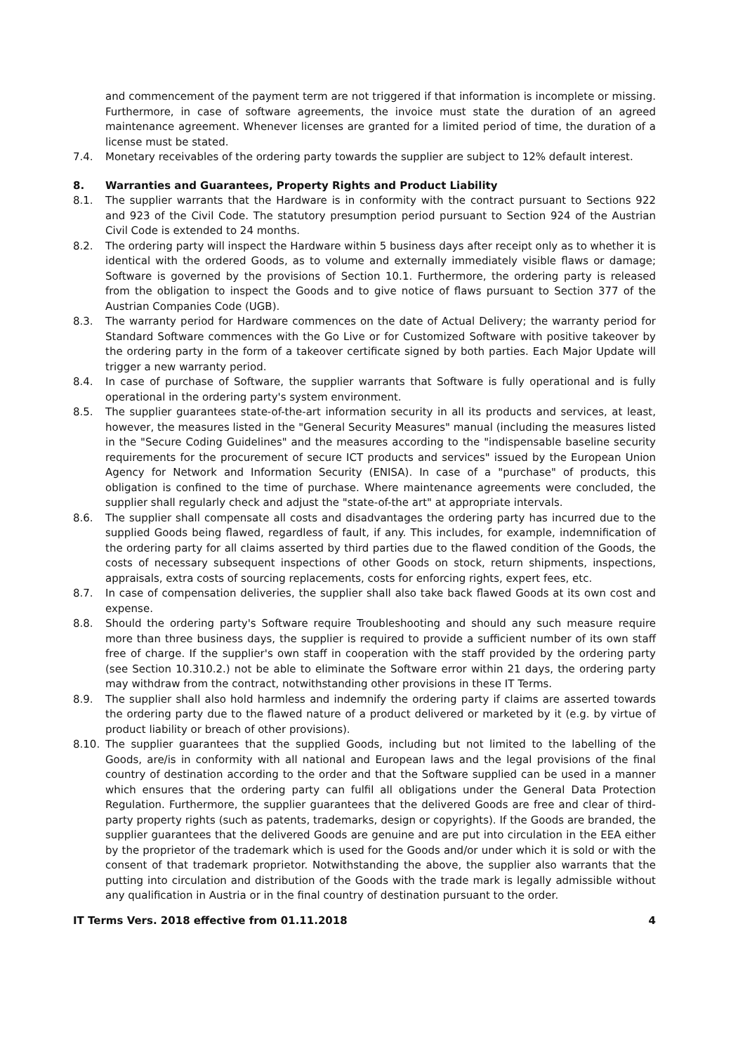and commencement of the payment term are not triggered if that information is incomplete or missing. Furthermore, in case of software agreements, the invoice must state the duration of an agreed maintenance agreement. Whenever licenses are granted for a limited period of time, the duration of a license must be stated.
7.4. Monetary receivables of the ordering party towards the supplier are subject to 12% default interest.
8. Warranties and Guarantees, Property Rights and Product Liability
8.1. The supplier warrants that the Hardware is in conformity with the contract pursuant to Sections 922 and 923 of the Civil Code. The statutory presumption period pursuant to Section 924 of the Austrian Civil Code is extended to 24 months.
8.2. The ordering party will inspect the Hardware within 5 business days after receipt only as to whether it is identical with the ordered Goods, as to volume and externally immediately visible flaws or damage; Software is governed by the provisions of Section 10.1. Furthermore, the ordering party is released from the obligation to inspect the Goods and to give notice of flaws pursuant to Section 377 of the Austrian Companies Code (UGB).
8.3. The warranty period for Hardware commences on the date of Actual Delivery; the warranty period for Standard Software commences with the Go Live or for Customized Software with positive takeover by the ordering party in the form of a takeover certificate signed by both parties. Each Major Update will trigger a new warranty period.
8.4. In case of purchase of Software, the supplier warrants that Software is fully operational and is fully operational in the ordering party's system environment.
8.5. The supplier guarantees state-of-the-art information security in all its products and services, at least, however, the measures listed in the "General Security Measures" manual (including the measures listed in the "Secure Coding Guidelines" and the measures according to the "indispensable baseline security requirements for the procurement of secure ICT products and services" issued by the European Union Agency for Network and Information Security (ENISA). In case of a "purchase" of products, this obligation is confined to the time of purchase. Where maintenance agreements were concluded, the supplier shall regularly check and adjust the "state-of-the art" at appropriate intervals.
8.6. The supplier shall compensate all costs and disadvantages the ordering party has incurred due to the supplied Goods being flawed, regardless of fault, if any. This includes, for example, indemnification of the ordering party for all claims asserted by third parties due to the flawed condition of the Goods, the costs of necessary subsequent inspections of other Goods on stock, return shipments, inspections, appraisals, extra costs of sourcing replacements, costs for enforcing rights, expert fees, etc.
8.7. In case of compensation deliveries, the supplier shall also take back flawed Goods at its own cost and expense.
8.8. Should the ordering party's Software require Troubleshooting and should any such measure require more than three business days, the supplier is required to provide a sufficient number of its own staff free of charge. If the supplier's own staff in cooperation with the staff provided by the ordering party (see Section 10.310.2.) not be able to eliminate the Software error within 21 days, the ordering party may withdraw from the contract, notwithstanding other provisions in these IT Terms.
8.9. The supplier shall also hold harmless and indemnify the ordering party if claims are asserted towards the ordering party due to the flawed nature of a product delivered or marketed by it (e.g. by virtue of product liability or breach of other provisions).
8.10. The supplier guarantees that the supplied Goods, including but not limited to the labelling of the Goods, are/is in conformity with all national and European laws and the legal provisions of the final country of destination according to the order and that the Software supplied can be used in a manner which ensures that the ordering party can fulfil all obligations under the General Data Protection Regulation. Furthermore, the supplier guarantees that the delivered Goods are free and clear of third-party property rights (such as patents, trademarks, design or copyrights). If the Goods are branded, the supplier guarantees that the delivered Goods are genuine and are put into circulation in the EEA either by the proprietor of the trademark which is used for the Goods and/or under which it is sold or with the consent of that trademark proprietor. Notwithstanding the above, the supplier also warrants that the putting into circulation and distribution of the Goods with the trade mark is legally admissible without any qualification in Austria or in the final country of destination pursuant to the order.
IT Terms Vers. 2018 effective from 01.11.2018 4